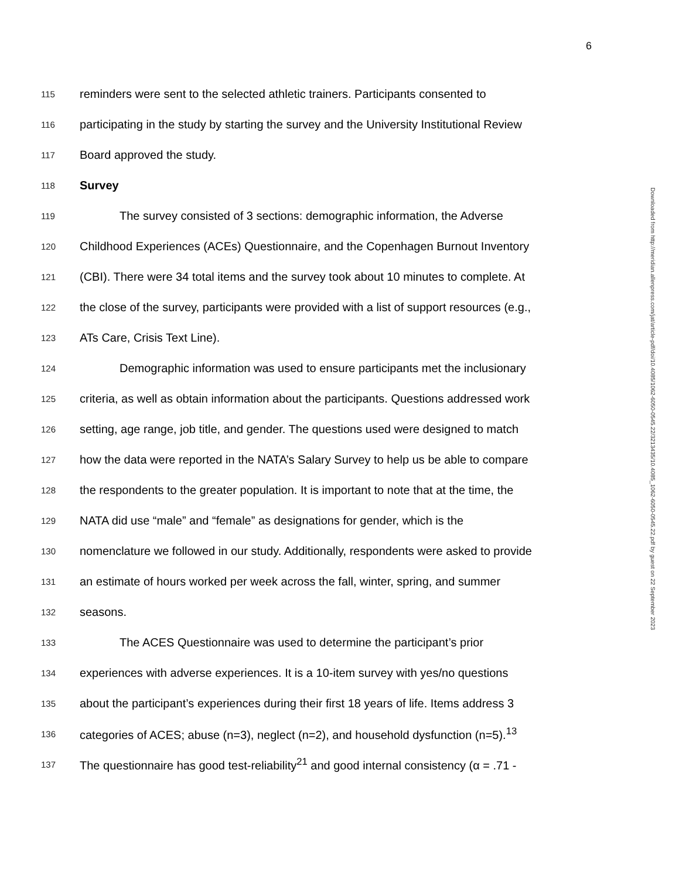6
115 reminders were sent to the selected athletic trainers. Participants consented to
116 participating in the study by starting the survey and the University Institutional Review
117 Board approved the study.
118 Survey
119 The survey consisted of 3 sections: demographic information, the Adverse
120 Childhood Experiences (ACEs) Questionnaire, and the Copenhagen Burnout Inventory
121 (CBI). There were 34 total items and the survey took about 10 minutes to complete. At
122 the close of the survey, participants were provided with a list of support resources (e.g.,
123 ATs Care, Crisis Text Line).
124 Demographic information was used to ensure participants met the inclusionary
125 criteria, as well as obtain information about the participants. Questions addressed work
126 setting, age range, job title, and gender. The questions used were designed to match
127 how the data were reported in the NATA’s Salary Survey to help us be able to compare
128 the respondents to the greater population. It is important to note that at the time, the
129 NATA did use “male” and “female” as designations for gender, which is the
130 nomenclature we followed in our study. Additionally, respondents were asked to provide
131 an estimate of hours worked per week across the fall, winter, spring, and summer
132 seasons.
133 The ACES Questionnaire was used to determine the participant’s prior
134 experiences with adverse experiences. It is a 10-item survey with yes/no questions
135 about the participant’s experiences during their first 18 years of life. Items address 3
136 categories of ACES; abuse (n=3), neglect (n=2), and household dysfunction (n=5).<sup>13</sup>
137 The questionnaire has good test-reliability<sup>21</sup> and good internal consistency (α = .71 -
Downloaded from http://meridian.allenpress.com/jat/article-pdf/doi/10.4085/1062-6050-0545.22/3213435/10.4085_1062-6050-0545.22.pdf by guest on 22 September 2023